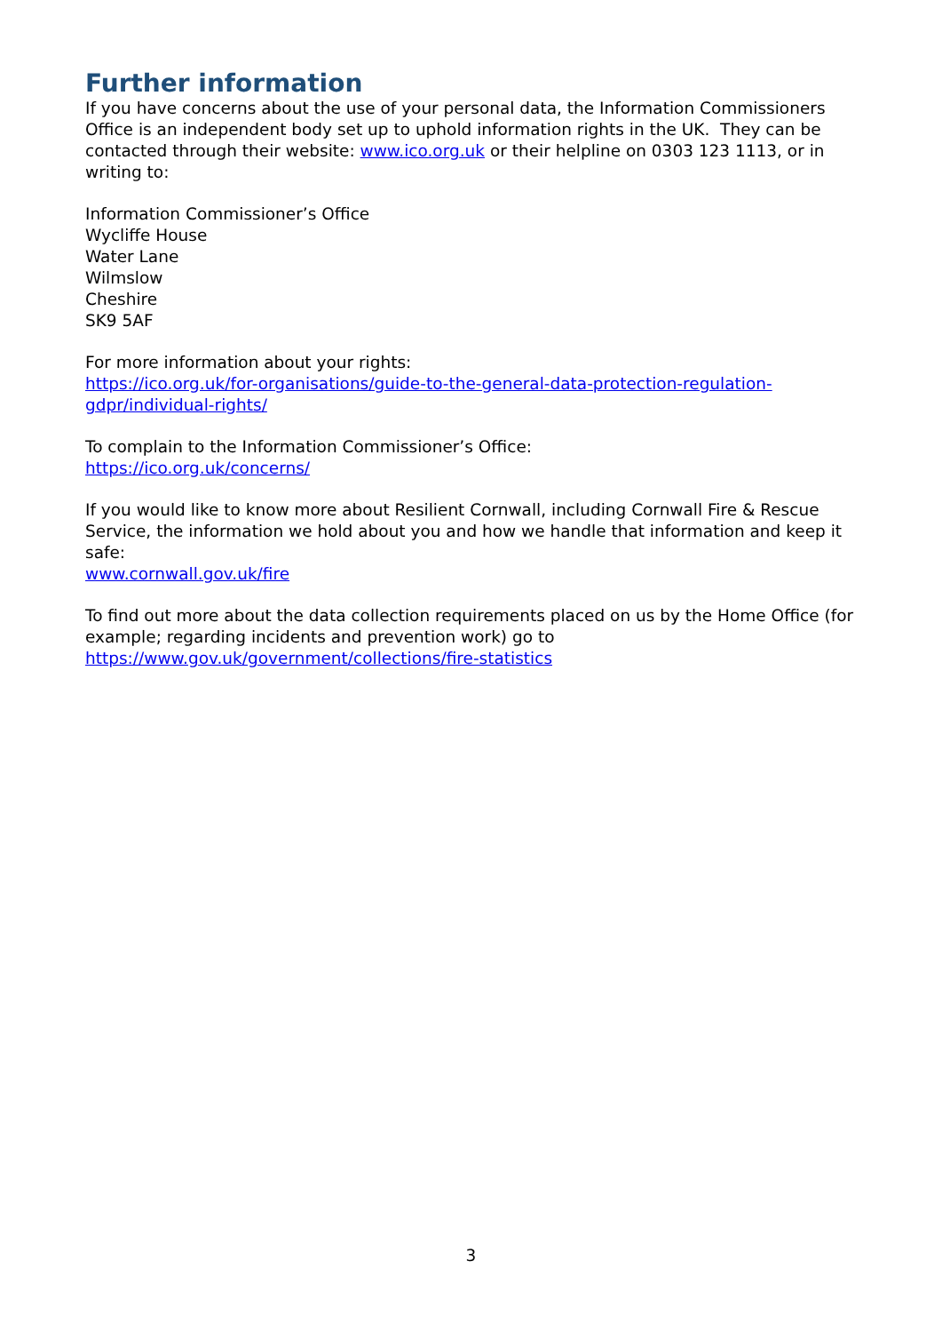Further information
If you have concerns about the use of your personal data, the Information Commissioners Office is an independent body set up to uphold information rights in the UK. They can be contacted through their website: www.ico.org.uk or their helpline on 0303 123 1113, or in writing to:
Information Commissioner’s Office
Wycliffe House
Water Lane
Wilmslow
Cheshire
SK9 5AF
For more information about your rights:
https://ico.org.uk/for-organisations/guide-to-the-general-data-protection-regulation-gdpr/individual-rights/
To complain to the Information Commissioner’s Office:
https://ico.org.uk/concerns/
If you would like to know more about Resilient Cornwall, including Cornwall Fire & Rescue Service, the information we hold about you and how we handle that information and keep it safe:
www.cornwall.gov.uk/fire
To find out more about the data collection requirements placed on us by the Home Office (for example; regarding incidents and prevention work) go to https://www.gov.uk/government/collections/fire-statistics
3